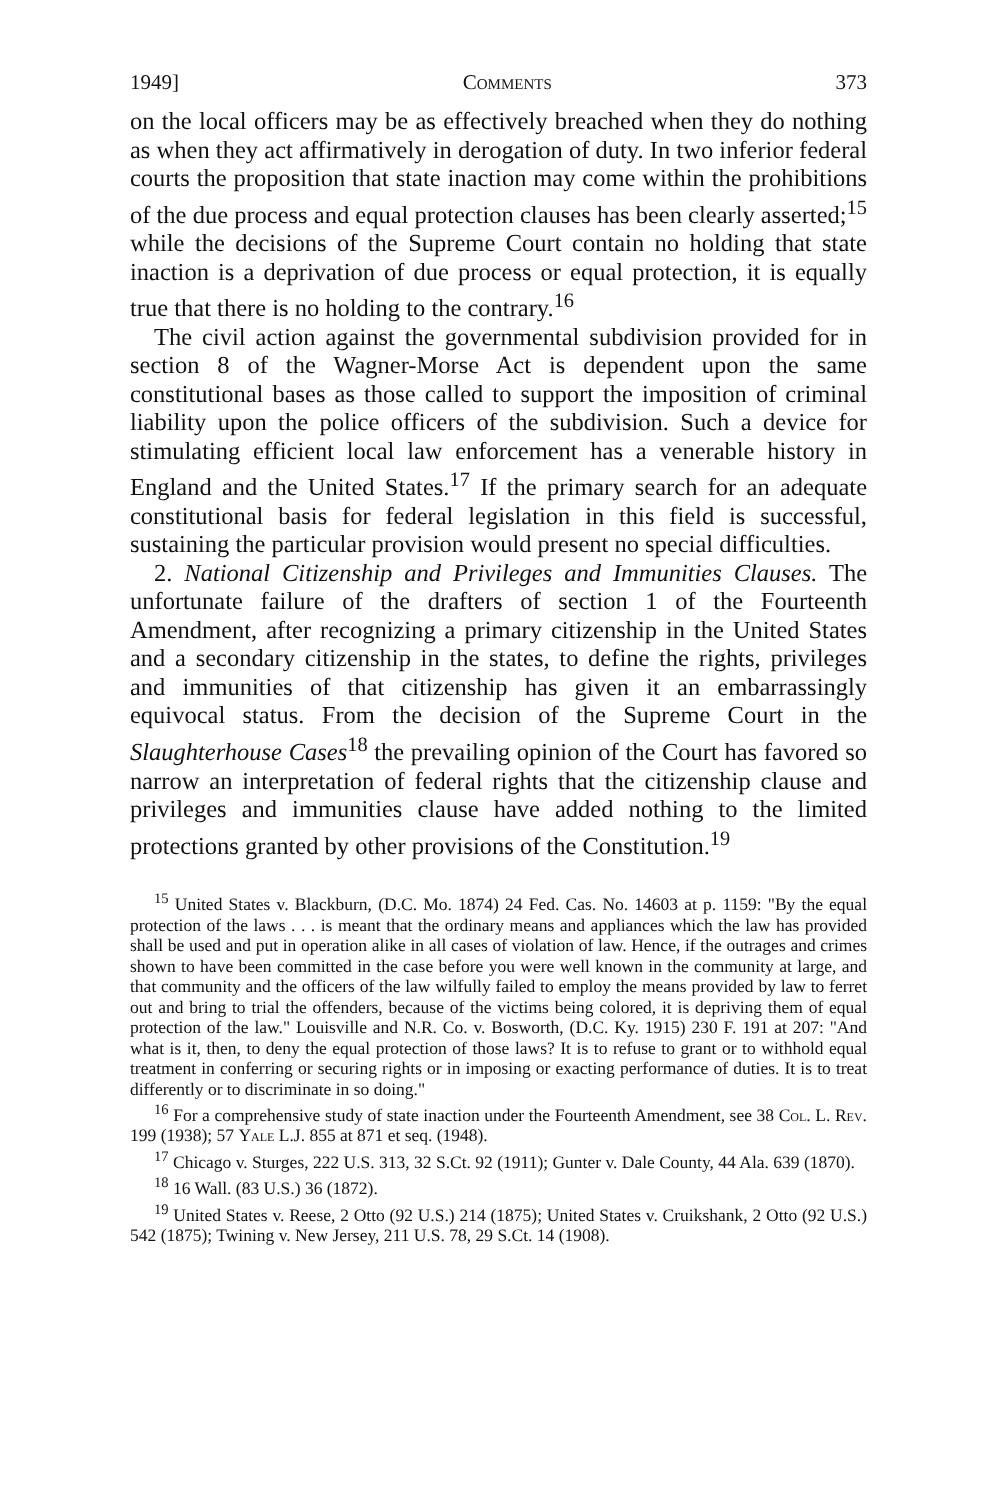1949] Comments 373
on the local officers may be as effectively breached when they do nothing as when they act affirmatively in derogation of duty. In two inferior federal courts the proposition that state inaction may come within the prohibitions of the due process and equal protection clauses has been clearly asserted;<sup>15</sup> while the decisions of the Supreme Court contain no holding that state inaction is a deprivation of due process or equal protection, it is equally true that there is no holding to the contrary.<sup>16</sup>
The civil action against the governmental subdivision provided for in section 8 of the Wagner-Morse Act is dependent upon the same constitutional bases as those called to support the imposition of criminal liability upon the police officers of the subdivision. Such a device for stimulating efficient local law enforcement has a venerable history in England and the United States.<sup>17</sup> If the primary search for an adequate constitutional basis for federal legislation in this field is successful, sustaining the particular provision would present no special difficulties.
2. National Citizenship and Privileges and Immunities Clauses. The unfortunate failure of the drafters of section 1 of the Fourteenth Amendment, after recognizing a primary citizenship in the United States and a secondary citizenship in the states, to define the rights, privileges and immunities of that citizenship has given it an embarrassingly equivocal status. From the decision of the Supreme Court in the Slaughterhouse Cases<sup>18</sup> the prevailing opinion of the Court has favored so narrow an interpretation of federal rights that the citizenship clause and privileges and immunities clause have added nothing to the limited protections granted by other provisions of the Constitution.<sup>19</sup>
<sup>15</sup> United States v. Blackburn, (D.C. Mo. 1874) 24 Fed. Cas. No. 14603 at p. 1159: "By the equal protection of the laws . . . is meant that the ordinary means and appliances which the law has provided shall be used and put in operation alike in all cases of violation of law. Hence, if the outrages and crimes shown to have been committed in the case before you were well known in the community at large, and that community and the officers of the law wilfully failed to employ the means provided by law to ferret out and bring to trial the offenders, because of the victims being colored, it is depriving them of equal protection of the law." Louisville and N.R. Co. v. Bosworth, (D.C. Ky. 1915) 230 F. 191 at 207: "And what is it, then, to deny the equal protection of those laws? It is to refuse to grant or to withhold equal treatment in conferring or securing rights or in imposing or exacting performance of duties. It is to treat differently or to discriminate in so doing."
<sup>16</sup> For a comprehensive study of state inaction under the Fourteenth Amendment, see 38 Col. L. Rev. 199 (1938); 57 Yale L.J. 855 at 871 et seq. (1948).
<sup>17</sup> Chicago v. Sturges, 222 U.S. 313, 32 S.Ct. 92 (1911); Gunter v. Dale County, 44 Ala. 639 (1870).
<sup>18</sup> 16 Wall. (83 U.S.) 36 (1872).
<sup>19</sup> United States v. Reese, 2 Otto (92 U.S.) 214 (1875); United States v. Cruikshank, 2 Otto (92 U.S.) 542 (1875); Twining v. New Jersey, 211 U.S. 78, 29 S.Ct. 14 (1908).